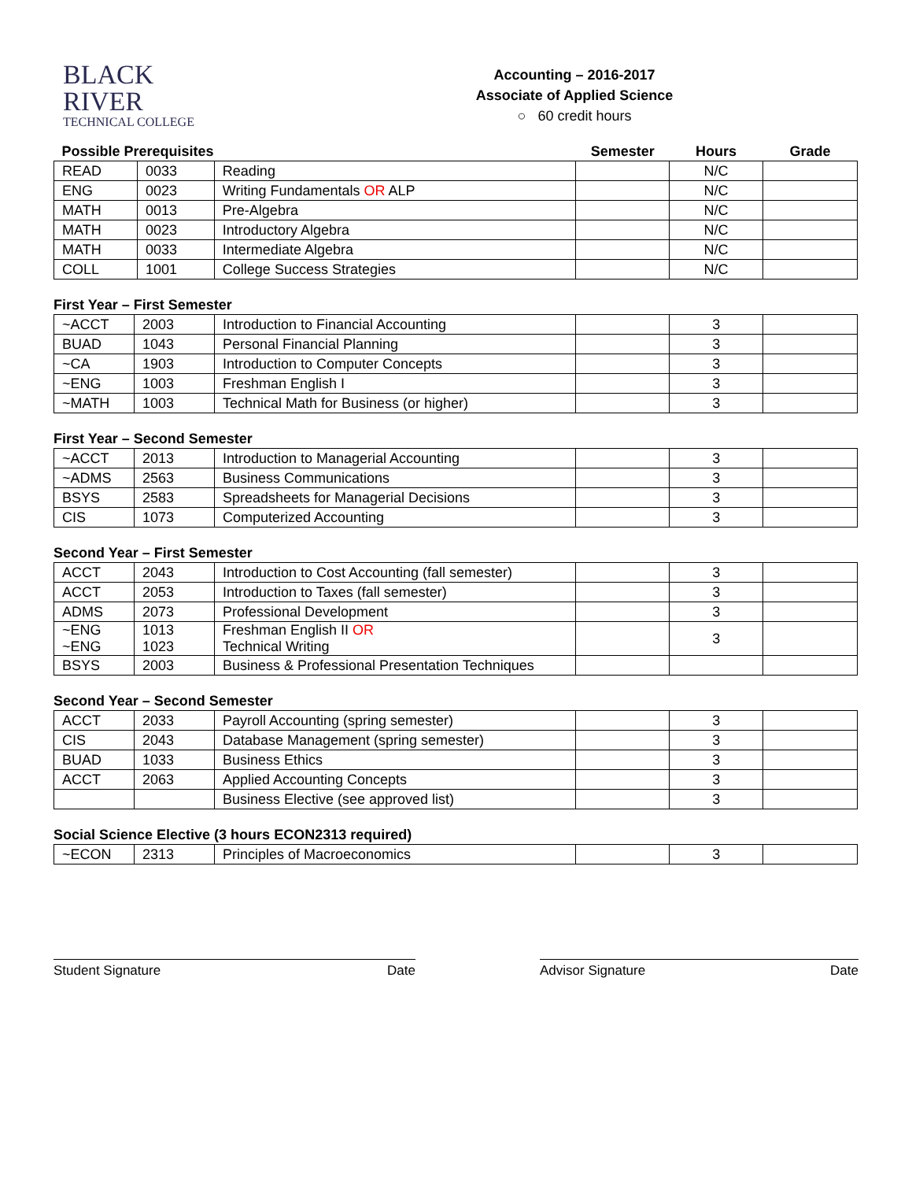BLACK
RIVER
TECHNICAL COLLEGE
Accounting – 2016-2017
Associate of Applied Science
○ 60 credit hours
| Possible Prerequisites | | | Semester | Hours | Grade |
| READ | 0033 | Reading | | N/C | |
| ENG | 0023 | Writing Fundamentals OR ALP | | N/C | |
| MATH | 0013 | Pre-Algebra | | N/C | |
| MATH | 0023 | Introductory Algebra | | N/C | |
| MATH | 0033 | Intermediate Algebra | | N/C | |
| COLL | 1001 | College Success Strategies | | N/C | |
First Year – First Semester
| ~ACCT | 2003 | Introduction to Financial Accounting | | 3 | |
| BUAD | 1043 | Personal Financial Planning | | 3 | |
| ~CA | 1903 | Introduction to Computer Concepts | | 3 | |
| ~ENG | 1003 | Freshman English I | | 3 | |
| ~MATH | 1003 | Technical Math for Business (or higher) | | 3 | |
First Year – Second Semester
| ~ACCT | 2013 | Introduction to Managerial Accounting | | 3 | |
| ~ADMS | 2563 | Business Communications | | 3 | |
| BSYS | 2583 | Spreadsheets for Managerial Decisions | | 3 | |
| CIS | 1073 | Computerized Accounting | | 3 | |
Second Year – First Semester
| ACCT | 2043 | Introduction to Cost Accounting (fall semester) | | 3 | |
| ACCT | 2053 | Introduction to Taxes (fall semester) | | 3 | |
| ADMS | 2073 | Professional Development | | 3 | |
| ~ENG ~ENG | 1013 1023 | Freshman English II OR Technical Writing | | 3 | |
| BSYS | 2003 | Business & Professional Presentation Techniques | | | |
Second Year – Second Semester
| ACCT | 2033 | Payroll Accounting (spring semester) | | 3 | |
| CIS | 2043 | Database Management (spring semester) | | 3 | |
| BUAD | 1033 | Business Ethics | | 3 | |
| ACCT | 2063 | Applied Accounting Concepts | | 3 | |
| | | Business Elective (see approved list) | | 3 | |
Social Science Elective (3 hours ECON2313 required)
| ~ECON | 2313 | Principles of Macroeconomics | | 3 | |
Student Signature Date Advisor Signature Date